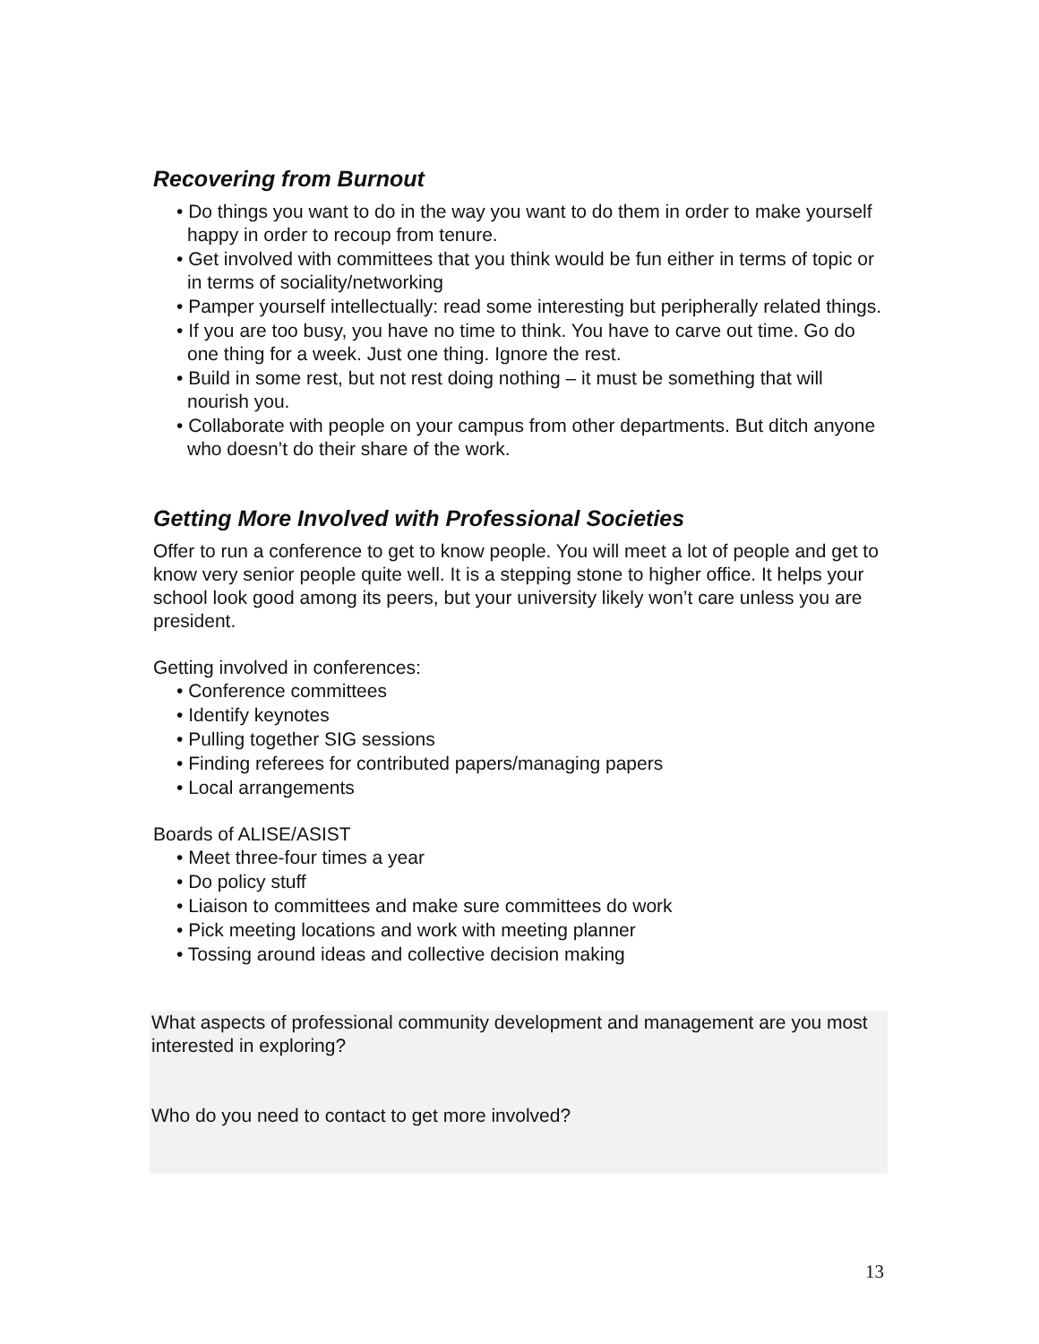Recovering from Burnout
• Do things you want to do in the way you want to do them in order to make yourself happy in order to recoup from tenure.
• Get involved with committees that you think would be fun either in terms of topic or in terms of sociality/networking
• Pamper yourself intellectually: read some interesting but peripherally related things.
• If you are too busy, you have no time to think. You have to carve out time. Go do one thing for a week. Just one thing. Ignore the rest.
• Build in some rest, but not rest doing nothing – it must be something that will nourish you.
• Collaborate with people on your campus from other departments. But ditch anyone who doesn’t do their share of the work.
Getting More Involved with Professional Societies
Offer to run a conference to get to know people. You will meet a lot of people and get to know very senior people quite well. It is a stepping stone to higher office. It helps your school look good among its peers, but your university likely won’t care unless you are president.
Getting involved in conferences:
• Conference committees
• Identify keynotes
• Pulling together SIG sessions
• Finding referees for contributed papers/managing papers
• Local arrangements
Boards of ALISE/ASIST
• Meet three-four times a year
• Do policy stuff
• Liaison to committees and make sure committees do work
• Pick meeting locations and work with meeting planner
• Tossing around ideas and collective decision making
What aspects of professional community development and management are you most interested in exploring?
Who do you need to contact to get more involved?
13